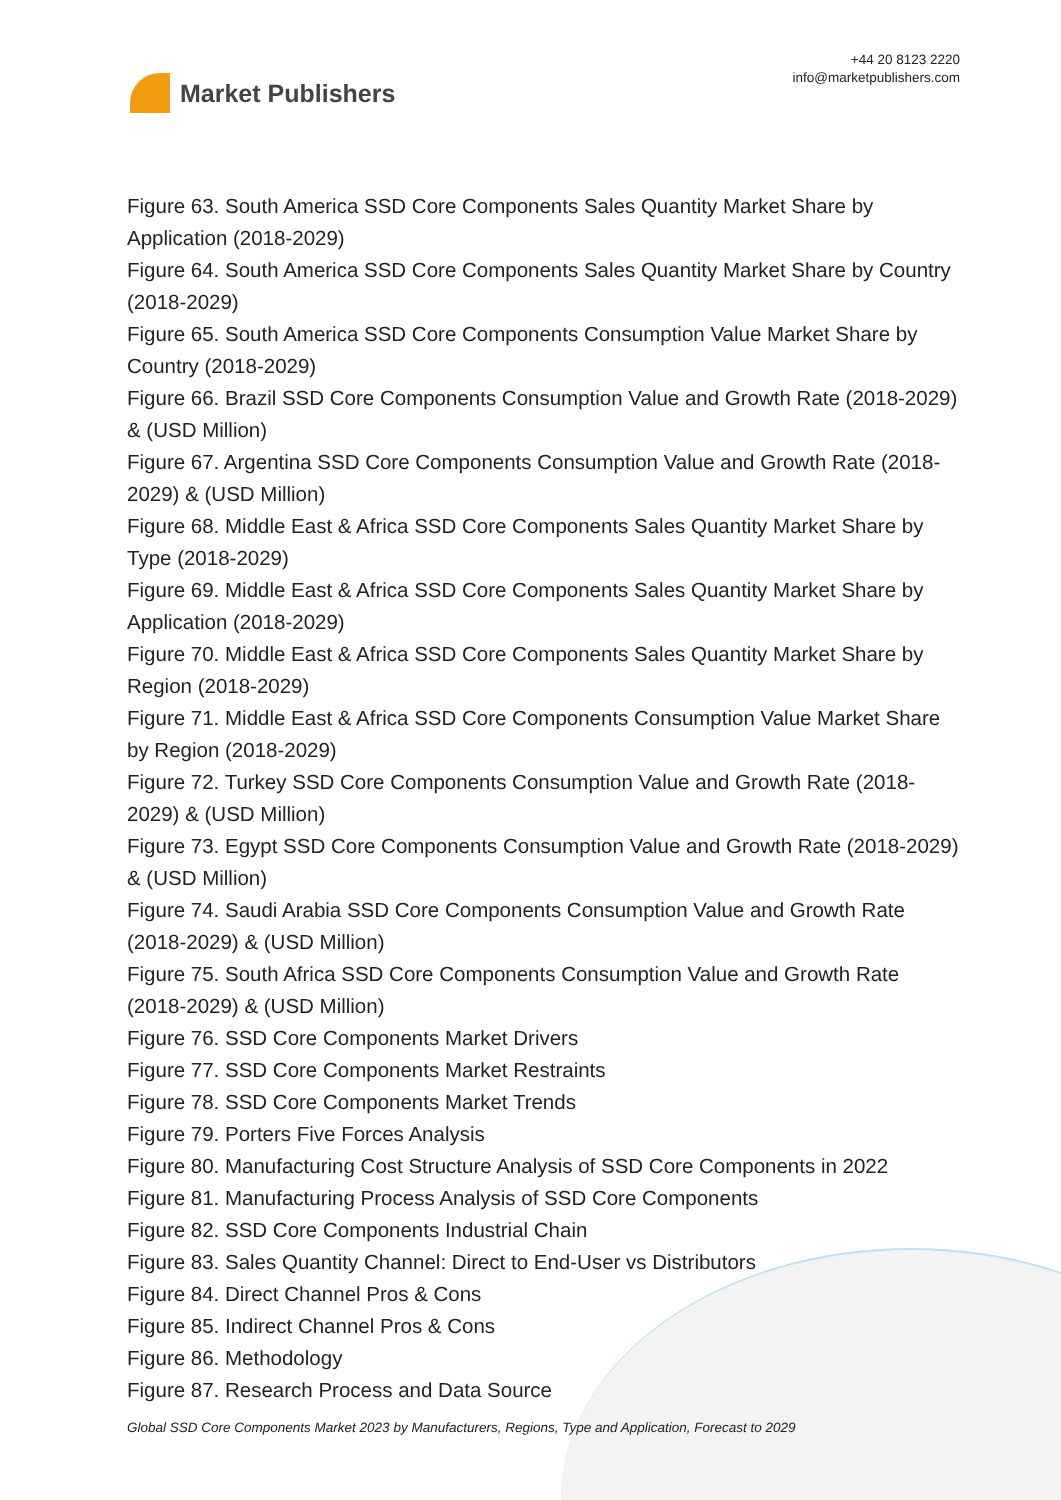Market Publishers
+44 20 8123 2220
info@marketpublishers.com
Figure 63. South America SSD Core Components Sales Quantity Market Share by Application (2018-2029)
Figure 64. South America SSD Core Components Sales Quantity Market Share by Country (2018-2029)
Figure 65. South America SSD Core Components Consumption Value Market Share by Country (2018-2029)
Figure 66. Brazil SSD Core Components Consumption Value and Growth Rate (2018-2029) & (USD Million)
Figure 67. Argentina SSD Core Components Consumption Value and Growth Rate (2018-2029) & (USD Million)
Figure 68. Middle East & Africa SSD Core Components Sales Quantity Market Share by Type (2018-2029)
Figure 69. Middle East & Africa SSD Core Components Sales Quantity Market Share by Application (2018-2029)
Figure 70. Middle East & Africa SSD Core Components Sales Quantity Market Share by Region (2018-2029)
Figure 71. Middle East & Africa SSD Core Components Consumption Value Market Share by Region (2018-2029)
Figure 72. Turkey SSD Core Components Consumption Value and Growth Rate (2018-2029) & (USD Million)
Figure 73. Egypt SSD Core Components Consumption Value and Growth Rate (2018-2029) & (USD Million)
Figure 74. Saudi Arabia SSD Core Components Consumption Value and Growth Rate (2018-2029) & (USD Million)
Figure 75. South Africa SSD Core Components Consumption Value and Growth Rate (2018-2029) & (USD Million)
Figure 76. SSD Core Components Market Drivers
Figure 77. SSD Core Components Market Restraints
Figure 78. SSD Core Components Market Trends
Figure 79. Porters Five Forces Analysis
Figure 80. Manufacturing Cost Structure Analysis of SSD Core Components in 2022
Figure 81. Manufacturing Process Analysis of SSD Core Components
Figure 82. SSD Core Components Industrial Chain
Figure 83. Sales Quantity Channel: Direct to End-User vs Distributors
Figure 84. Direct Channel Pros & Cons
Figure 85. Indirect Channel Pros & Cons
Figure 86. Methodology
Figure 87. Research Process and Data Source
Global SSD Core Components Market 2023 by Manufacturers, Regions, Type and Application, Forecast to 2029